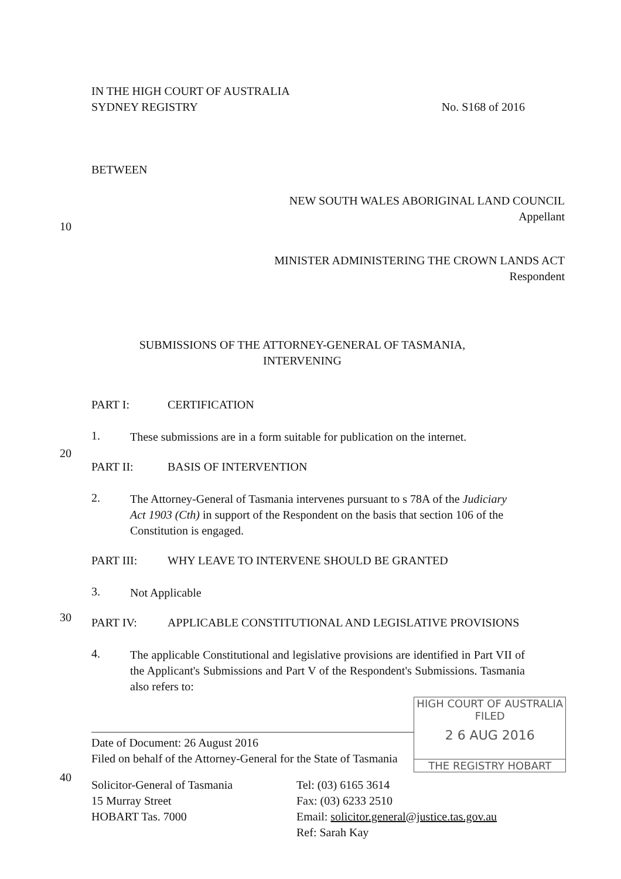IN THE HIGH COURT OF AUSTRALIA
SYDNEY REGISTRY No. S168 of 2016
BETWEEN
NEW SOUTH WALES ABORIGINAL LAND COUNCIL
Appellant
10
MINISTER ADMINISTERING THE CROWN LANDS ACT
Respondent
SUBMISSIONS OF THE ATTORNEY-GENERAL OF TASMANIA,
INTERVENING
20
PART I: CERTIFICATION
1.
These submissions are in a form suitable for publication on the internet.
PART II: BASIS OF INTERVENTION
2.
The Attorney-General of Tasmania intervenes pursuant to s 78A of the Judiciary Act 1903 (Cth) in support of the Respondent on the basis that section 106 of the Constitution is engaged.
30
PART III: WHY LEAVE TO INTERVENE SHOULD BE GRANTED
3.
Not Applicable
PART IV: APPLICABLE CONSTITUTIONAL AND LEGISLATIVE PROVISIONS
4.
The applicable Constitutional and legislative provisions are identified in Part VII of the Applicant's Submissions and Part V of the Respondent's Submissions. Tasmania also refers to:
40
Date of Document: 26 August 2016
Filed on behalf of the Attorney-General for the State of Tasmania
HIGH COURT OF AUSTRALIA
FILED
2 6 AUG 2016
THE REGISTRY HOBART
Solicitor-General of Tasmania
15 Murray Street
HOBART Tas. 7000
Tel: (03) 6165 3614
Fax: (03) 6233 2510
Email: solicitor.general@justice.tas.gov.au
Ref: Sarah Kay